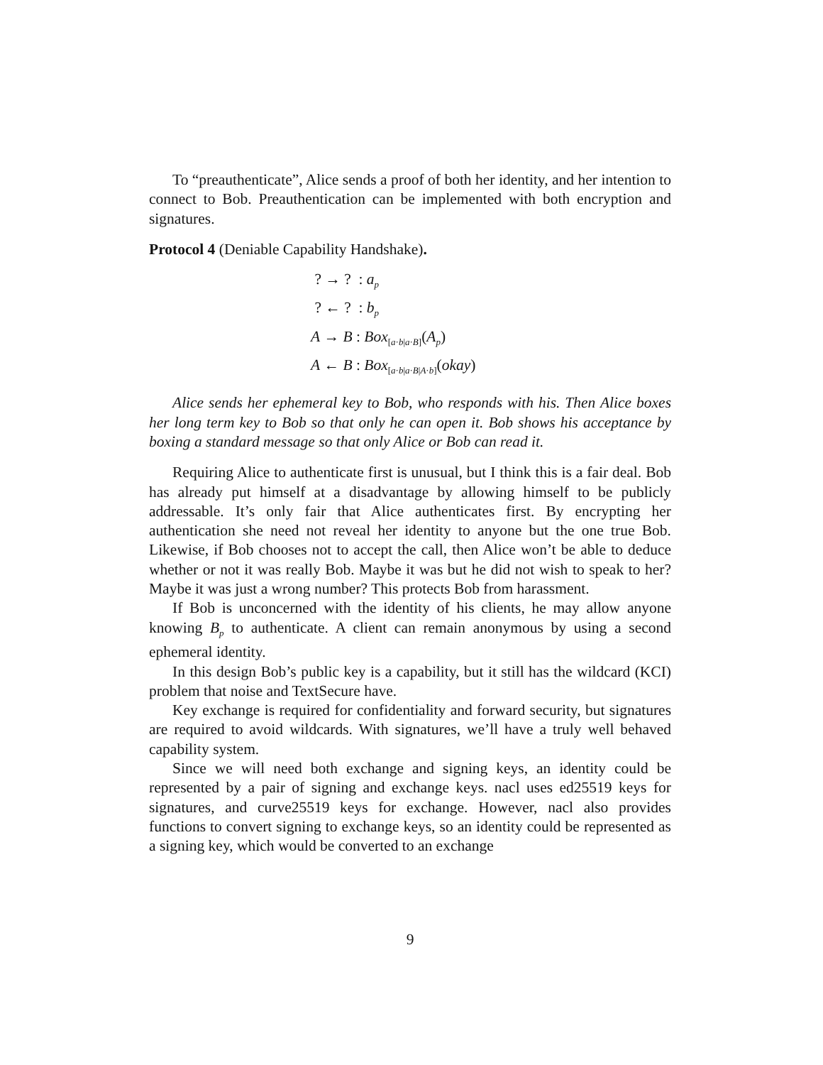To “preauthenticate”, Alice sends a proof of both her identity, and her intention to connect to Bob. Preauthentication can be implemented with both encryption and signatures.
Protocol 4 (Deniable Capability Handshake).
? → ? : a<sub>p</sub>
? ← ? : b<sub>p</sub>
A → B : Box<sub>[a·b|a·B]</sub>(A<sub>p</sub>)
A ← B : Box<sub>[a·b|a·B|A·b]</sub>(okay)
Alice sends her ephemeral key to Bob, who responds with his. Then Alice boxes her long term key to Bob so that only he can open it. Bob shows his acceptance by boxing a standard message so that only Alice or Bob can read it.
Requiring Alice to authenticate first is unusual, but I think this is a fair deal. Bob has already put himself at a disadvantage by allowing himself to be publicly addressable. It’s only fair that Alice authenticates first. By encrypting her authentication she need not reveal her identity to anyone but the one true Bob. Likewise, if Bob chooses not to accept the call, then Alice won’t be able to deduce whether or not it was really Bob. Maybe it was but he did not wish to speak to her? Maybe it was just a wrong number? This protects Bob from harassment.
If Bob is unconcerned with the identity of his clients, he may allow anyone knowing B<sub>p</sub> to authenticate. A client can remain anonymous by using a second ephemeral identity.
In this design Bob’s public key is a capability, but it still has the wildcard (KCI) problem that noise and TextSecure have.
Key exchange is required for confidentiality and forward security, but signatures are required to avoid wildcards. With signatures, we’ll have a truly well behaved capability system.
Since we will need both exchange and signing keys, an identity could be represented by a pair of signing and exchange keys. nacl uses ed25519 keys for signatures, and curve25519 keys for exchange. However, nacl also provides functions to convert signing to exchange keys, so an identity could be represented as a signing key, which would be converted to an exchange
9